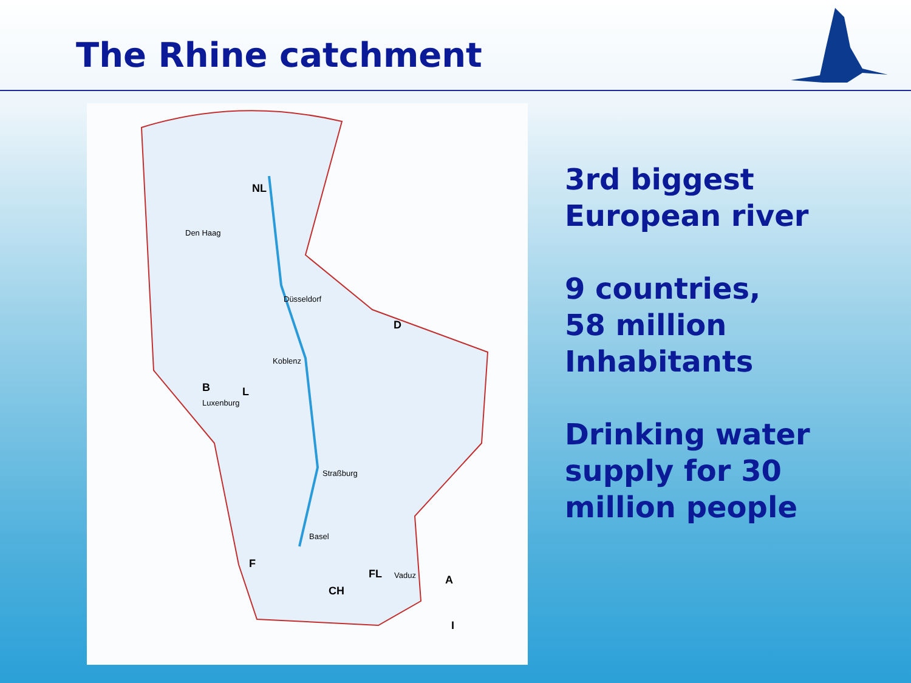The Rhine catchment
NL
Den Haag
Düsseldorf
D
Koblenz
B L
Luxenburg
Straßburg
Basel
F
FL Vaduz A
CH
I
3rd biggest
European river
9 countries,
58 million
Inhabitants
Drinking water
supply for 30
million people